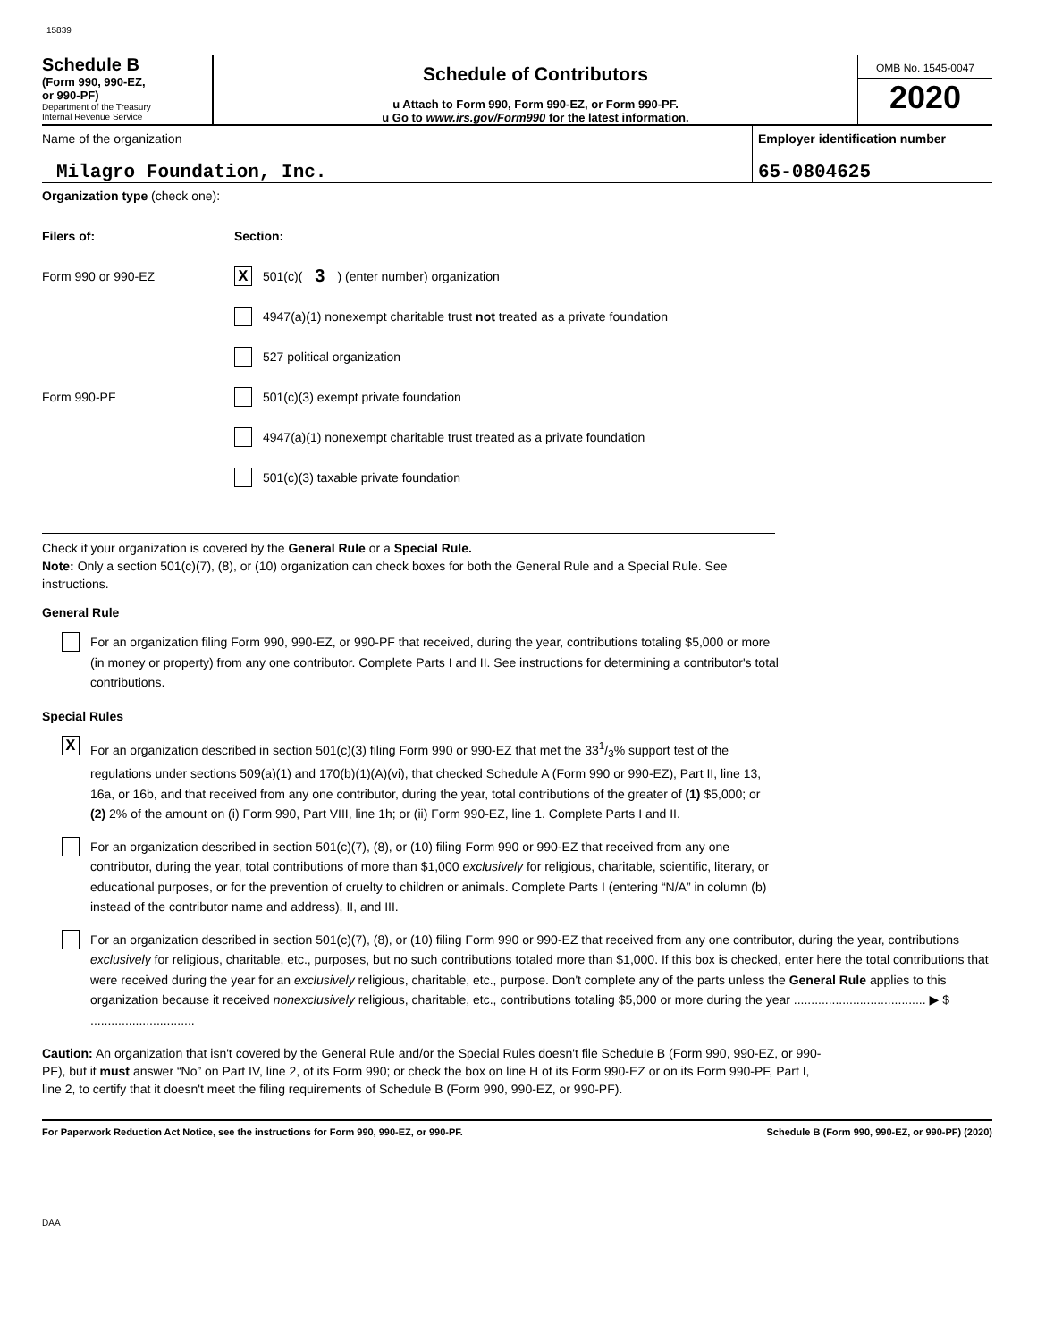15839
Schedule B
(Form 990, 990-EZ,
or 990-PF)
Department of the Treasury
Internal Revenue Service
Schedule of Contributors
u Attach to Form 990, Form 990-EZ, or Form 990-PF.
u Go to www.irs.gov/Form990 for the latest information.
OMB No. 1545-0047
2020
Name of the organization
Milagro Foundation, Inc.
Employer identification number
65-0804625
Organization type (check one):
Filers of: Section:
Form 990 or 990-EZ X 501(c)( 3 ) (enter number) organization
4947(a)(1) nonexempt charitable trust not treated as a private foundation
527 political organization
Form 990-PF 501(c)(3) exempt private foundation
4947(a)(1) nonexempt charitable trust treated as a private foundation
501(c)(3) taxable private foundation
Check if your organization is covered by the General Rule or a Special Rule.
Note: Only a section 501(c)(7), (8), or (10) organization can check boxes for both the General Rule and a Special Rule. See instructions.
General Rule
For an organization filing Form 990, 990-EZ, or 990-PF that received, during the year, contributions totaling $5,000 or more (in money or property) from any one contributor. Complete Parts I and II. See instructions for determining a contributor's total contributions.
Special Rules
X
For an organization described in section 501(c)(3) filing Form 990 or 990-EZ that met the 331/3% support test of the regulations under sections 509(a)(1) and 170(b)(1)(A)(vi), that checked Schedule A (Form 990 or 990-EZ), Part II, line 13, 16a, or 16b, and that received from any one contributor, during the year, total contributions of the greater of (1) $5,000; or (2) 2% of the amount on (i) Form 990, Part VIII, line 1h; or (ii) Form 990-EZ, line 1. Complete Parts I and II.
For an organization described in section 501(c)(7), (8), or (10) filing Form 990 or 990-EZ that received from any one contributor, during the year, total contributions of more than $1,000 exclusively for religious, charitable, scientific, literary, or educational purposes, or for the prevention of cruelty to children or animals. Complete Parts I (entering “N/A” in column (b) instead of the contributor name and address), II, and III.
For an organization described in section 501(c)(7), (8), or (10) filing Form 990 or 990-EZ that received from any one contributor, during the year, contributions exclusively for religious, charitable, etc., purposes, but no such contributions totaled more than $1,000. If this box is checked, enter here the total contributions that were received during the year for an exclusively religious, charitable, etc., purpose. Don't complete any of the parts unless the General Rule applies to this organization because it received nonexclusively religious, charitable, etc., contributions totaling $5,000 or more during the year ...................................... ▶ $ ..............................
Caution: An organization that isn't covered by the General Rule and/or the Special Rules doesn't file Schedule B (Form 990, 990-EZ, or 990-PF), but it must answer “No” on Part IV, line 2, of its Form 990; or check the box on line H of its Form 990-EZ or on its Form 990-PF, Part I, line 2, to certify that it doesn't meet the filing requirements of Schedule B (Form 990, 990-EZ, or 990-PF).
For Paperwork Reduction Act Notice, see the instructions for Form 990, 990-EZ, or 990-PF. Schedule B (Form 990, 990-EZ, or 990-PF) (2020)
DAA